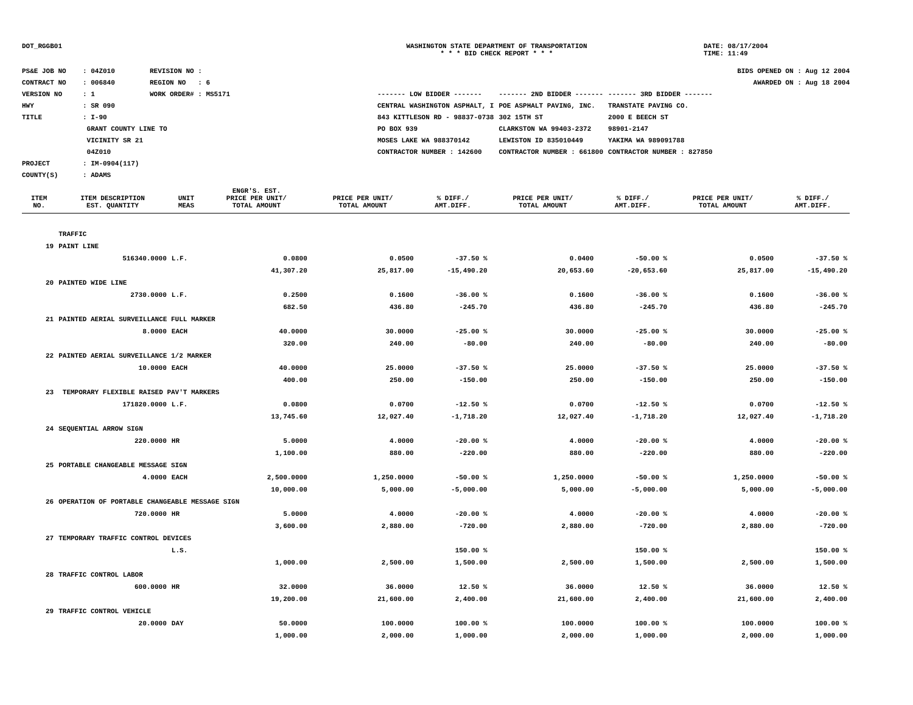DOT_RGGB01 WASHINGTON STATE DEPARTMENT OF TRANSPORTATION
* * * BID CHECK REPORT * * *
DATE: 08/17/2004
TIME: 11:49
PS&E JOB NO: 04Z010 REVISION NO :
CONTRACT NO: 006840 REGION NO : 6
VERSION NO: 1 WORK ORDER# : MS5171
HWY: SR 090
TITLE: I-90
GRANT COUNTY LINE TO
VICINITY SR 21
04Z010
PROJECT: IM-0904(117)
COUNTY(S): ADAMS
BIDS OPENED ON : Aug 12 2004
AWARDED ON : Aug 18 2004
| ------- LOW BIDDER ------- | ------- 2ND BIDDER ------- | ------- 3RD BIDDER ------- |
| CENTRAL WASHINGTON ASPHALT, I | POE ASPHALT PAVING, INC. | TRANSTATE PAVING CO. |
| 843 KITTLESON RD - 98837-0738 | 302 15TH ST | 2000 E BEECH ST |
| PO BOX 939 | CLARKSTON WA 99403-2372 | 98901-2147 |
| MOSES LAKE WA 988370142 | LEWISTON ID 835010449 | YAKIMA WA 989091788 |
| CONTRACTOR NUMBER : 142600 | CONTRACTOR NUMBER : 661800 | CONTRACTOR NUMBER : 827850 |
| ITEM NO. | ITEM DESCRIPTION EST. QUANTITY | UNIT MEAS | ENGR'S. EST. PRICE PER UNIT/ TOTAL AMOUNT | PRICE PER UNIT/ TOTAL AMOUNT | % DIFF./ AMT.DIFF. | PRICE PER UNIT/ TOTAL AMOUNT | % DIFF./ AMT.DIFF. | PRICE PER UNIT/ TOTAL AMOUNT | % DIFF./ AMT.DIFF. |
| --- | --- | --- | --- | --- | --- | --- | --- | --- | --- |
| | TRAFFIC | | | | | | | | |
| 19 | PAINT LINE | | | | | | | | |
| | 516340.0000 | L.F. | 0.0800 | 0.0500 | -37.50 % | 0.0400 | -50.00 % | 0.0500 | -37.50 % |
| | | | 41,307.20 | 25,817.00 | -15,490.20 | 20,653.60 | -20,653.60 | 25,817.00 | -15,490.20 |
| 20 | PAINTED WIDE LINE | | | | | | | | |
| | 2730.0000 | L.F. | 0.2500 | 0.1600 | -36.00 % | 0.1600 | -36.00 % | 0.1600 | -36.00 % |
| | | | 682.50 | 436.80 | -245.70 | 436.80 | -245.70 | 436.80 | -245.70 |
| 21 | PAINTED AERIAL SURVEILLANCE FULL MARKER | | | | | | | | |
| | 8.0000 | EACH | 40.0000 | 30.0000 | -25.00 % | 30.0000 | -25.00 % | 30.0000 | -25.00 % |
| | | | 320.00 | 240.00 | -80.00 | 240.00 | -80.00 | 240.00 | -80.00 |
| 22 | PAINTED AERIAL SURVEILLANCE 1/2 MARKER | | | | | | | | |
| | 10.0000 | EACH | 40.0000 | 25.0000 | -37.50 % | 25.0000 | -37.50 % | 25.0000 | -37.50 % |
| | | | 400.00 | 250.00 | -150.00 | 250.00 | -150.00 | 250.00 | -150.00 |
| 23 | TEMPORARY FLEXIBLE RAISED PAV'T MARKERS | | | | | | | | |
| | 171820.0000 | L.F. | 0.0800 | 0.0700 | -12.50 % | 0.0700 | -12.50 % | 0.0700 | -12.50 % |
| | | | 13,745.60 | 12,027.40 | -1,718.20 | 12,027.40 | -1,718.20 | 12,027.40 | -1,718.20 |
| 24 | SEQUENTIAL ARROW SIGN | | | | | | | | |
| | 220.0000 | HR | 5.0000 | 4.0000 | -20.00 % | 4.0000 | -20.00 % | 4.0000 | -20.00 % |
| | | | 1,100.00 | 880.00 | -220.00 | 880.00 | -220.00 | 880.00 | -220.00 |
| 25 | PORTABLE CHANGEABLE MESSAGE SIGN | | | | | | | | |
| | 4.0000 | EACH | 2,500.0000 | 1,250.0000 | -50.00 % | 1,250.0000 | -50.00 % | 1,250.0000 | -50.00 % |
| | | | 10,000.00 | 5,000.00 | -5,000.00 | 5,000.00 | -5,000.00 | 5,000.00 | -5,000.00 |
| 26 | OPERATION OF PORTABLE CHANGEABLE MESSAGE SIGN | | | | | | | | |
| | 720.0000 | HR | 5.0000 | 4.0000 | -20.00 % | 4.0000 | -20.00 % | 4.0000 | -20.00 % |
| | | | 3,600.00 | 2,880.00 | -720.00 | 2,880.00 | -720.00 | 2,880.00 | -720.00 |
| 27 | TEMPORARY TRAFFIC CONTROL DEVICES | | | | | | | | |
| | | L.S. | | | 150.00 % | | 150.00 % | | 150.00 % |
| | | | 1,000.00 | 2,500.00 | 1,500.00 | 2,500.00 | 1,500.00 | 2,500.00 | 1,500.00 |
| 28 | TRAFFIC CONTROL LABOR | | | | | | | | |
| | 600.0000 | HR | 32.0000 | 36.0000 | 12.50 % | 36.0000 | 12.50 % | 36.0000 | 12.50 % |
| | | | 19,200.00 | 21,600.00 | 2,400.00 | 21,600.00 | 2,400.00 | 21,600.00 | 2,400.00 |
| 29 | TRAFFIC CONTROL VEHICLE | | | | | | | | |
| | 20.0000 | DAY | 50.0000 | 100.0000 | 100.00 % | 100.0000 | 100.00 % | 100.0000 | 100.00 % |
| | | | 1,000.00 | 2,000.00 | 1,000.00 | 2,000.00 | 1,000.00 | 2,000.00 | 1,000.00 |